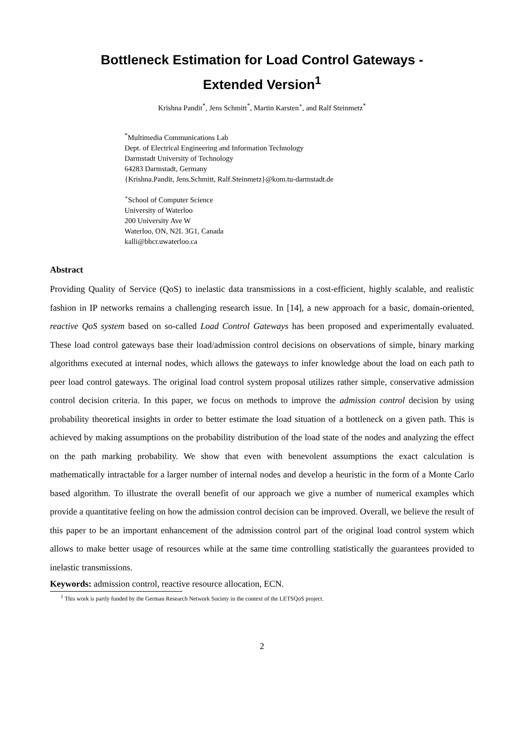Bottleneck Estimation for Load Control Gateways -
Extended Version<sup>1</sup>
Krishna Pandit<sup>*</sup>, Jens Schmitt<sup>*</sup>, Martin Karsten<sup>+</sup>, and Ralf Steinmetz<sup>*</sup>
<sup>*</sup> Multimedia Communications Lab
Dept. of Electrical Engineering and Information Technology
Darmstadt University of Technology
64283 Darmstadt, Germany
{Krishna.Pandit, Jens.Schmitt, Ralf.Steinmetz}@kom.tu-darmstadt.de
<sup>+</sup>School of Computer Science
University of Waterloo
200 University Ave W
Waterloo, ON, N2L 3G1, Canada
kalli@bbcr.uwaterloo.ca
Abstract
Providing Quality of Service (QoS) to inelastic data transmissions in a cost-efficient, highly scalable, and realistic fashion in IP networks remains a challenging research issue. In [14], a new approach for a basic, domain-oriented, reactive QoS system based on so-called Load Control Gateways has been proposed and experimentally evaluated. These load control gateways base their load/admission control decisions on observations of simple, binary marking algorithms executed at internal nodes, which allows the gateways to infer knowledge about the load on each path to peer load control gateways. The original load control system proposal utilizes rather simple, conservative admission control decision criteria. In this paper, we focus on methods to improve the admission control decision by using probability theoretical insights in order to better estimate the load situation of a bottleneck on a given path. This is achieved by making assumptions on the probability distribution of the load state of the nodes and analyzing the effect on the path marking probability. We show that even with benevolent assumptions the exact calculation is mathematically intractable for a larger number of internal nodes and develop a heuristic in the form of a Monte Carlo based algorithm. To illustrate the overall benefit of our approach we give a number of numerical examples which provide a quantitative feeling on how the admission control decision can be improved. Overall, we believe the result of this paper to be an important enhancement of the admission control part of the original load control system which allows to make better usage of resources while at the same time controlling statistically the guarantees provided to inelastic transmissions.
Keywords: admission control, reactive resource allocation, ECN.
<sup>1</sup> This work is partly funded by the German Research Network Society in the context of the LETSQoS project.
2